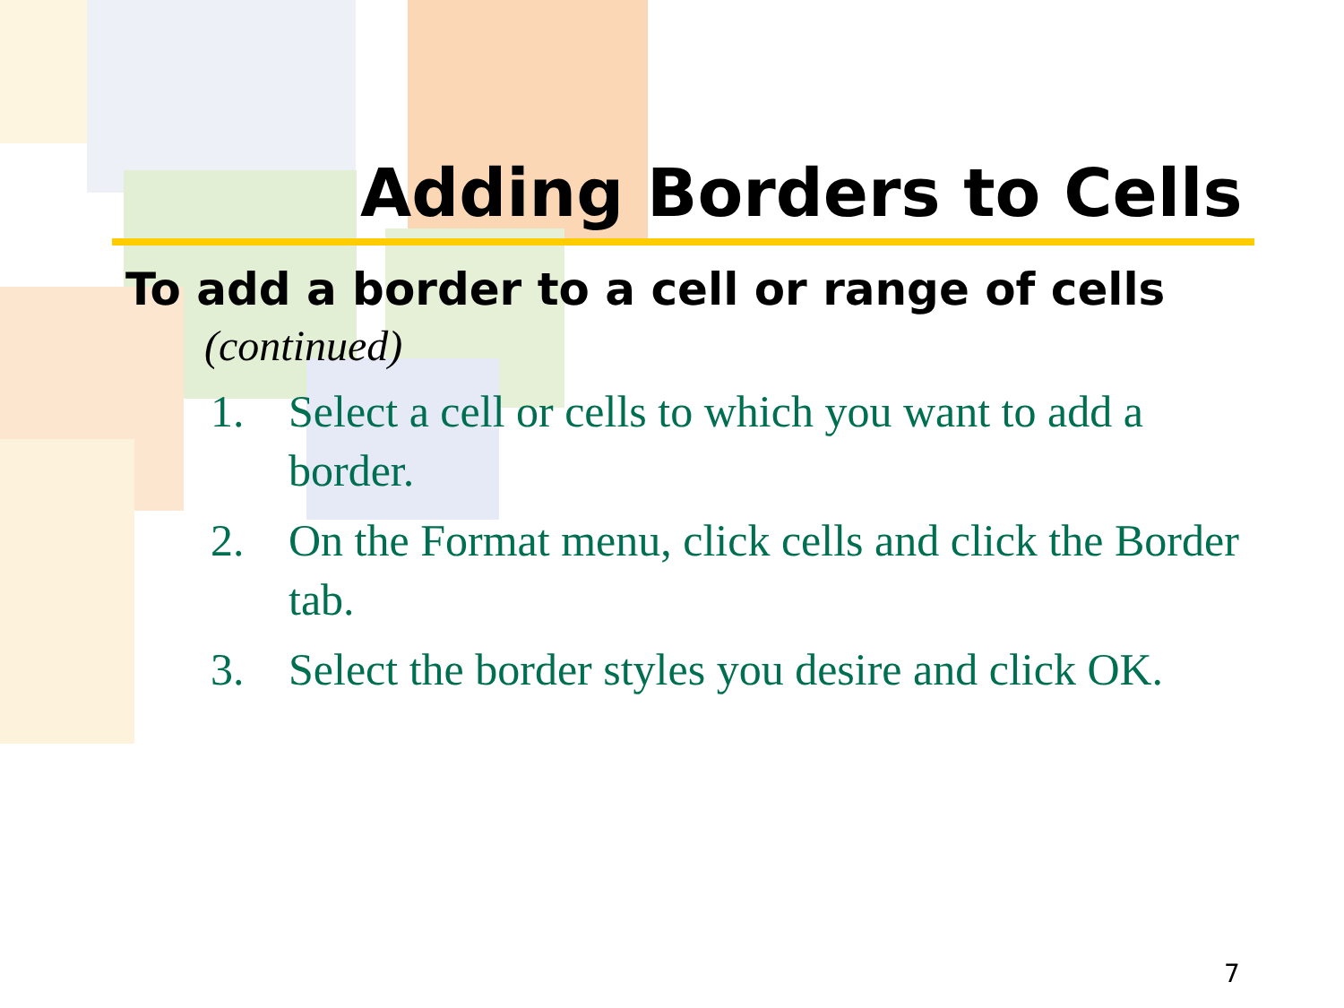Adding Borders to Cells
To add a border to a cell or range of cells (continued)
1. Select a cell or cells to which you want to add a border.
2. On the Format menu, click cells and click the Border tab.
3. Select the border styles you desire and click OK.
7